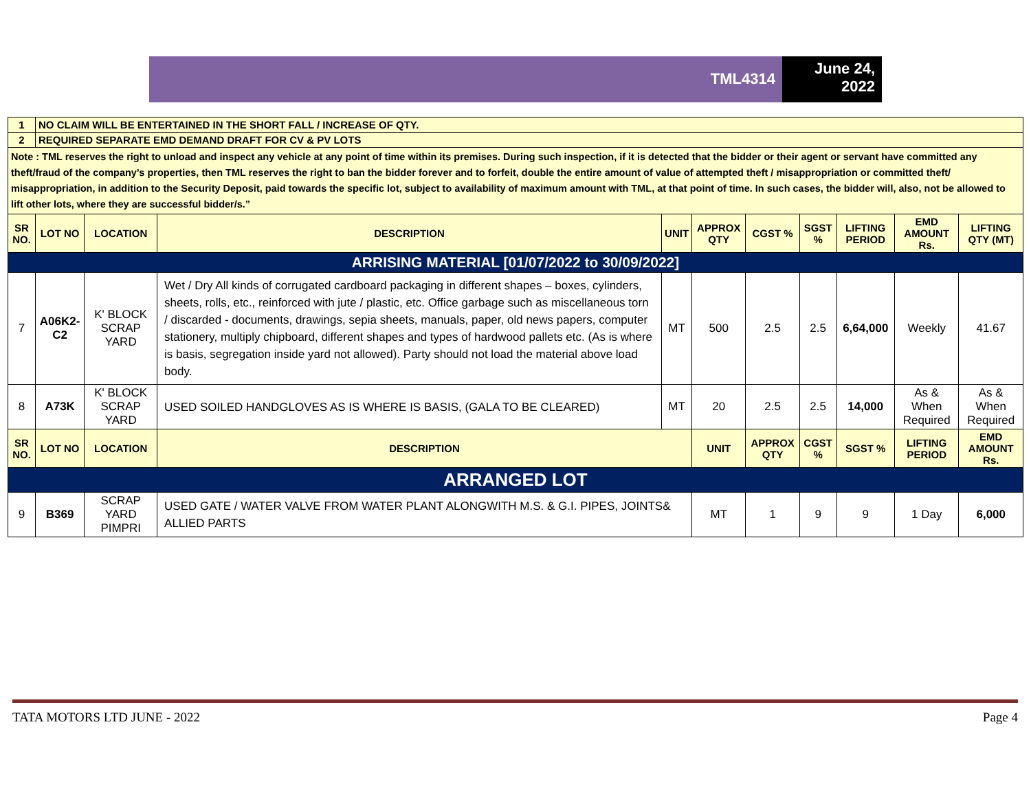TML4314
June 24, 2022
| 1 | NO CLAIM WILL BE ENTERTAINED IN THE SHORT FALL / INCREASE OF QTY. | | | | | | | | | |
| 2 | REQUIRED SEPARATE EMD DEMAND DRAFT FOR CV & PV LOTS | | | | | | | | | |
| Note : TML reserves the right to unload and inspect any vehicle at any point of time within its premises. During such inspection, if it is detected that the bidder or their agent or servant have committed any theft/fraud of the company’s properties, then TML reserves the right to ban the bidder forever and to forfeit, double the entire amount of value of attempted theft / misappropriation or committed theft/ misappropriation, in addition to the Security Deposit, paid towards the specific lot, subject to availability of maximum amount with TML, at that point of time. In such cases, the bidder will, also, not be allowed to lift other lots, where they are successful bidder/s.” | | | | | | | | | | |
| SR NO. | LOT NO | LOCATION | DESCRIPTION | UNIT | APPROX QTY | CGST % | SGST % | LIFTING PERIOD | EMD AMOUNT Rs. | LIFTING QTY (MT) |
| ARRISING MATERIAL [01/07/2022 to 30/09/2022] | | | | | | | | | | |
| 7 | A06K2-C2 | K' BLOCK SCRAP YARD | Wet / Dry All kinds of corrugated cardboard packaging in different shapes – boxes, cylinders, sheets, rolls, etc., reinforced with jute / plastic, etc. Office garbage such as miscellaneous torn / discarded - documents, drawings, sepia sheets, manuals, paper, old news papers, computer stationery, multiply chipboard, different shapes and types of hardwood pallets etc. (As is where is basis, segregation inside yard not allowed). Party should not load the material above load body. | MT | 500 | 2.5 | 2.5 | 6,64,000 | Weekly | 41.67 |
| 8 | A73K | K' BLOCK SCRAP YARD | USED SOILED HANDGLOVES AS IS WHERE IS BASIS, (GALA TO BE CLEARED) | MT | 20 | 2.5 | 2.5 | 14,000 | As & When Required | As & When Required |
| SR NO. | LOT NO | LOCATION | DESCRIPTION | | UNIT | APPROX QTY | CGST % | SGST % | LIFTING PERIOD | EMD AMOUNT Rs. |
| ARRANGED LOT | | | | | | | | | | |
| 9 | B369 | SCRAP YARD PIMPRI | USED GATE / WATER VALVE FROM WATER PLANT ALONGWITH M.S. & G.I. PIPES, JOINTS& ALLIED PARTS | | MT | 1 | 9 | 9 | 1 Day | 6,000 |
TATA MOTORS LTD JUNE - 2022 Page 4